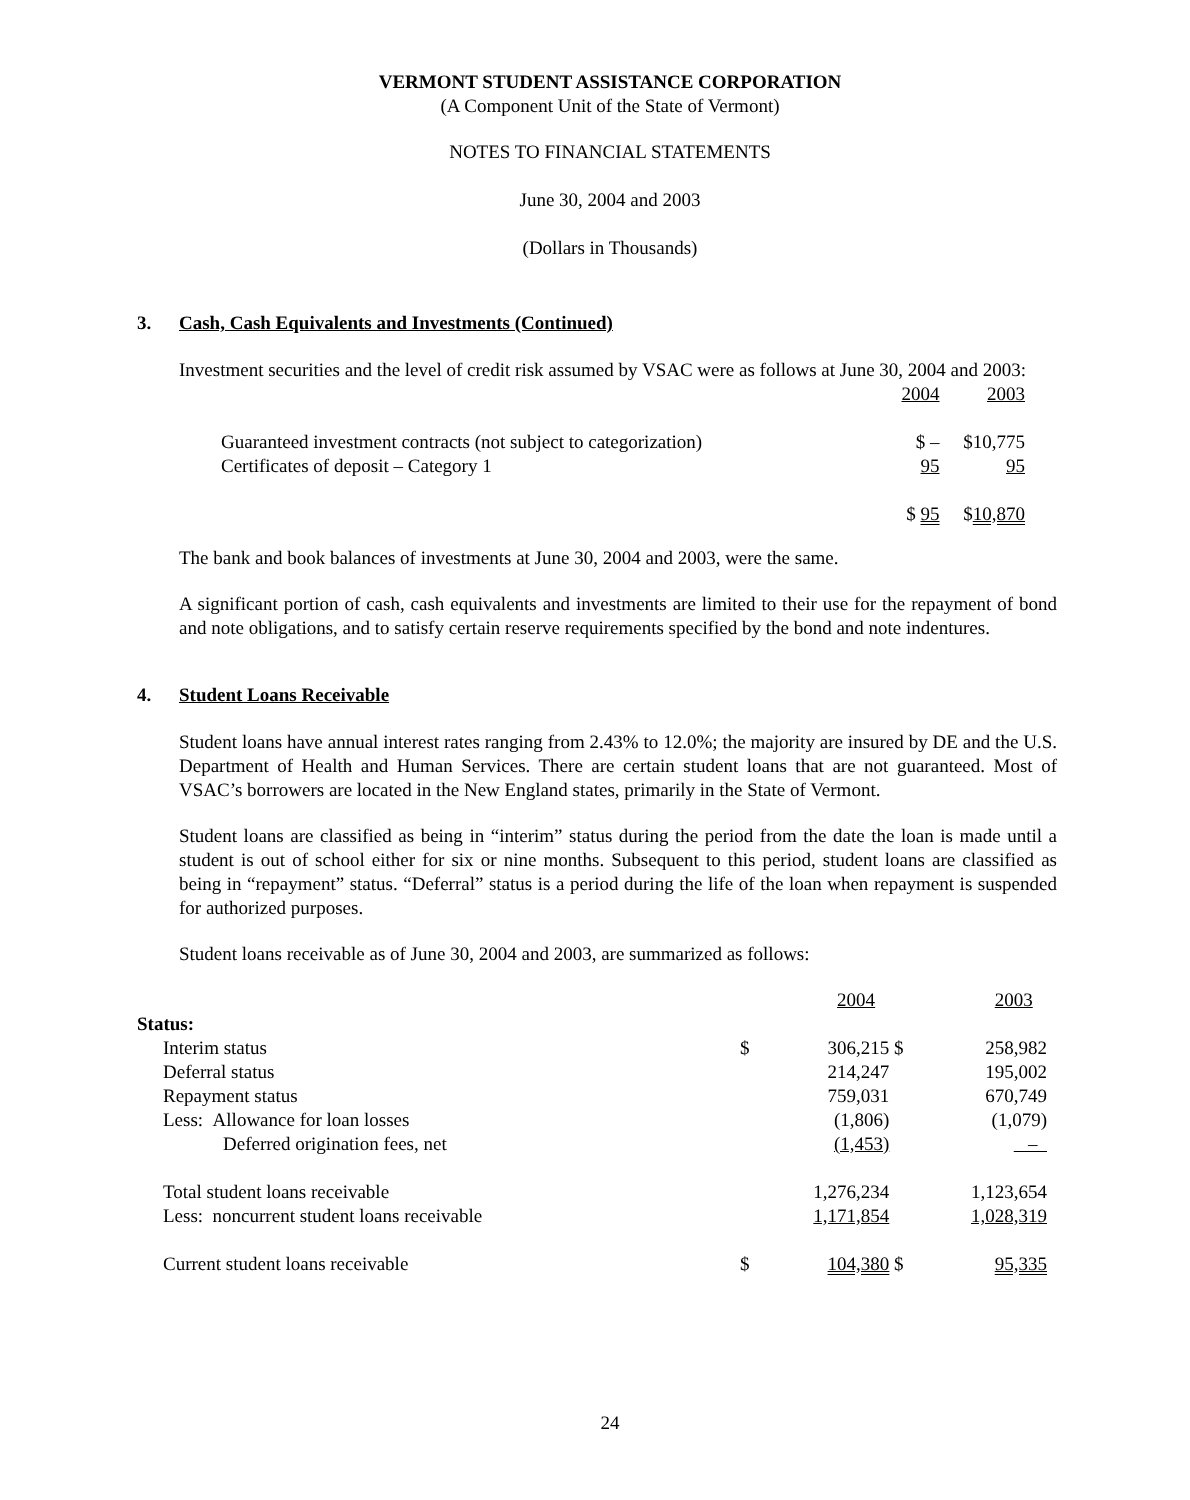VERMONT STUDENT ASSISTANCE CORPORATION
(A Component Unit of the State of Vermont)
NOTES TO FINANCIAL STATEMENTS
June 30, 2004 and 2003
(Dollars in Thousands)
3. Cash, Cash Equivalents and Investments (Continued)
Investment securities and the level of credit risk assumed by VSAC were as follows at June 30, 2004 and 2003:
| | 2004 | 2003 |
| Guaranteed investment contracts (not subject to categorization) | $ – | $10,775 |
| Certificates of deposit – Category 1 | 95 | 95 |
| | $ 95 | $ 10,870 |
The bank and book balances of investments at June 30, 2004 and 2003, were the same.
A significant portion of cash, cash equivalents and investments are limited to their use for the repayment of bond and note obligations, and to satisfy certain reserve requirements specified by the bond and note indentures.
4. Student Loans Receivable
Student loans have annual interest rates ranging from 2.43% to 12.0%; the majority are insured by DE and the U.S. Department of Health and Human Services. There are certain student loans that are not guaranteed. Most of VSAC’s borrowers are located in the New England states, primarily in the State of Vermont.
Student loans are classified as being in “interim” status during the period from the date the loan is made until a student is out of school either for six or nine months. Subsequent to this period, student loans are classified as being in “repayment” status. “Deferral” status is a period during the life of the loan when repayment is suspended for authorized purposes.
Student loans receivable as of June 30, 2004 and 2003, are summarized as follows:
| | | 2004 | | 2003 |
| Status: | | | | |
| Interim status | $ | 306,215 | $ | 258,982 |
| Deferral status | | 214,247 | | 195,002 |
| Repayment status | | 759,031 | | 670,749 |
| Less: Allowance for loan losses | | (1,806) | | (1,079) |
| Deferred origination fees, net | | (1,453) | | – |
| Total student loans receivable | | 1,276,234 | | 1,123,654 |
| Less: noncurrent student loans receivable | | 1,171,854 | | 1,028,319 |
| Current student loans receivable | $ | 104,380 | $ | 95,335 |
24